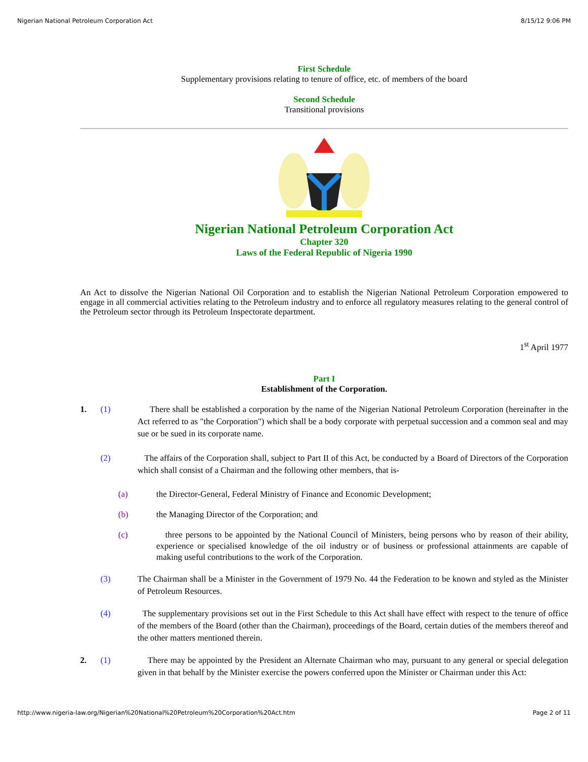Nigerian National Petroleum Corporation Act 8/15/12 9:06 PM
First Schedule
Supplementary provisions relating to tenure of office, etc. of members of the board
Second Schedule
Transitional provisions
Nigerian National Petroleum Corporation Act
Chapter 320
Laws of the Federal Republic of Nigeria 1990
An Act to dissolve the Nigerian National Oil Corporation and to establish the Nigerian National Petroleum Corporation empowered to engage in all commercial activities relating to the Petroleum industry and to enforce all regulatory measures relating to the general control of the Petroleum sector through its Petroleum Inspectorate department.
1<sup>st</sup> April 1977
Part I
Establishment of the Corporation.
1. (1) There shall be established a corporation by the name of the Nigerian National Petroleum Corporation (hereinafter in the Act referred to as "the Corporation") which shall be a body corporate with perpetual succession and a common seal and may sue or be sued in its corporate name.
(2) The affairs of the Corporation shall, subject to Part II of this Act, be conducted by a Board of Directors of the Corporation which shall consist of a Chairman and the following other members, that is-
(a) the Director-General, Federal Ministry of Finance and Economic Development;
(b) the Managing Director of the Corporation; and
(c) three persons to be appointed by the National Council of Ministers, being persons who by reason of their ability, experience or specialised knowledge of the oil industry or of business or professional attainments are capable of making useful contributions to the work of the Corporation.
(3) The Chairman shall be a Minister in the Government of 1979 No. 44 the Federation to be known and styled as the Minister of Petroleum Resources.
(4) The supplementary provisions set out in the First Schedule to this Act shall have effect with respect to the tenure of office of the members of the Board (other than the Chairman), proceedings of the Board, certain duties of the members thereof and the other matters mentioned therein.
2. (1) There may be appointed by the President an Alternate Chairman who may, pursuant to any general or special delegation given in that behalf by the Minister exercise the powers conferred upon the Minister or Chairman under this Act:
http://www.nigeria-law.org/Nigerian%20National%20Petroleum%20Corporation%20Act.htm Page 2 of 11